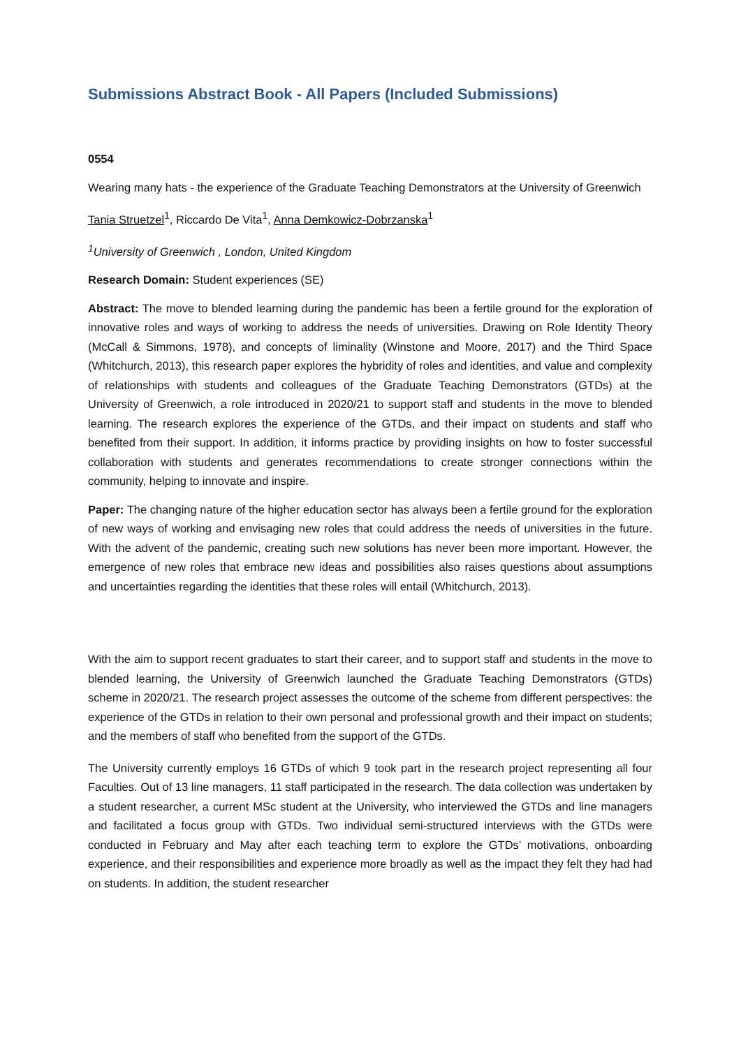Submissions Abstract Book - All Papers (Included Submissions)
0554
Wearing many hats - the experience of the Graduate Teaching Demonstrators at the University of Greenwich
Tania Struetzel<sup>1</sup>, Riccardo De Vita<sup>1</sup>, Anna Demkowicz-Dobrzanska<sup>1</sup>
<sup>1</sup> University of Greenwich , London, United Kingdom
Research Domain: Student experiences (SE)
Abstract: The move to blended learning during the pandemic has been a fertile ground for the exploration of innovative roles and ways of working to address the needs of universities. Drawing on Role Identity Theory (McCall & Simmons, 1978), and concepts of liminality (Winstone and Moore, 2017) and the Third Space (Whitchurch, 2013), this research paper explores the hybridity of roles and identities, and value and complexity of relationships with students and colleagues of the Graduate Teaching Demonstrators (GTDs) at the University of Greenwich, a role introduced in 2020/21 to support staff and students in the move to blended learning. The research explores the experience of the GTDs, and their impact on students and staff who benefited from their support. In addition, it informs practice by providing insights on how to foster successful collaboration with students and generates recommendations to create stronger connections within the community, helping to innovate and inspire.
Paper: The changing nature of the higher education sector has always been a fertile ground for the exploration of new ways of working and envisaging new roles that could address the needs of universities in the future. With the advent of the pandemic, creating such new solutions has never been more important. However, the emergence of new roles that embrace new ideas and possibilities also raises questions about assumptions and uncertainties regarding the identities that these roles will entail (Whitchurch, 2013).
With the aim to support recent graduates to start their career, and to support staff and students in the move to blended learning, the University of Greenwich launched the Graduate Teaching Demonstrators (GTDs) scheme in 2020/21. The research project assesses the outcome of the scheme from different perspectives: the experience of the GTDs in relation to their own personal and professional growth and their impact on students; and the members of staff who benefited from the support of the GTDs.
The University currently employs 16 GTDs of which 9 took part in the research project representing all four Faculties. Out of 13 line managers, 11 staff participated in the research. The data collection was undertaken by a student researcher, a current MSc student at the University, who interviewed the GTDs and line managers and facilitated a focus group with GTDs. Two individual semi-structured interviews with the GTDs were conducted in February and May after each teaching term to explore the GTDs’ motivations, onboarding experience, and their responsibilities and experience more broadly as well as the impact they felt they had had on students. In addition, the student researcher